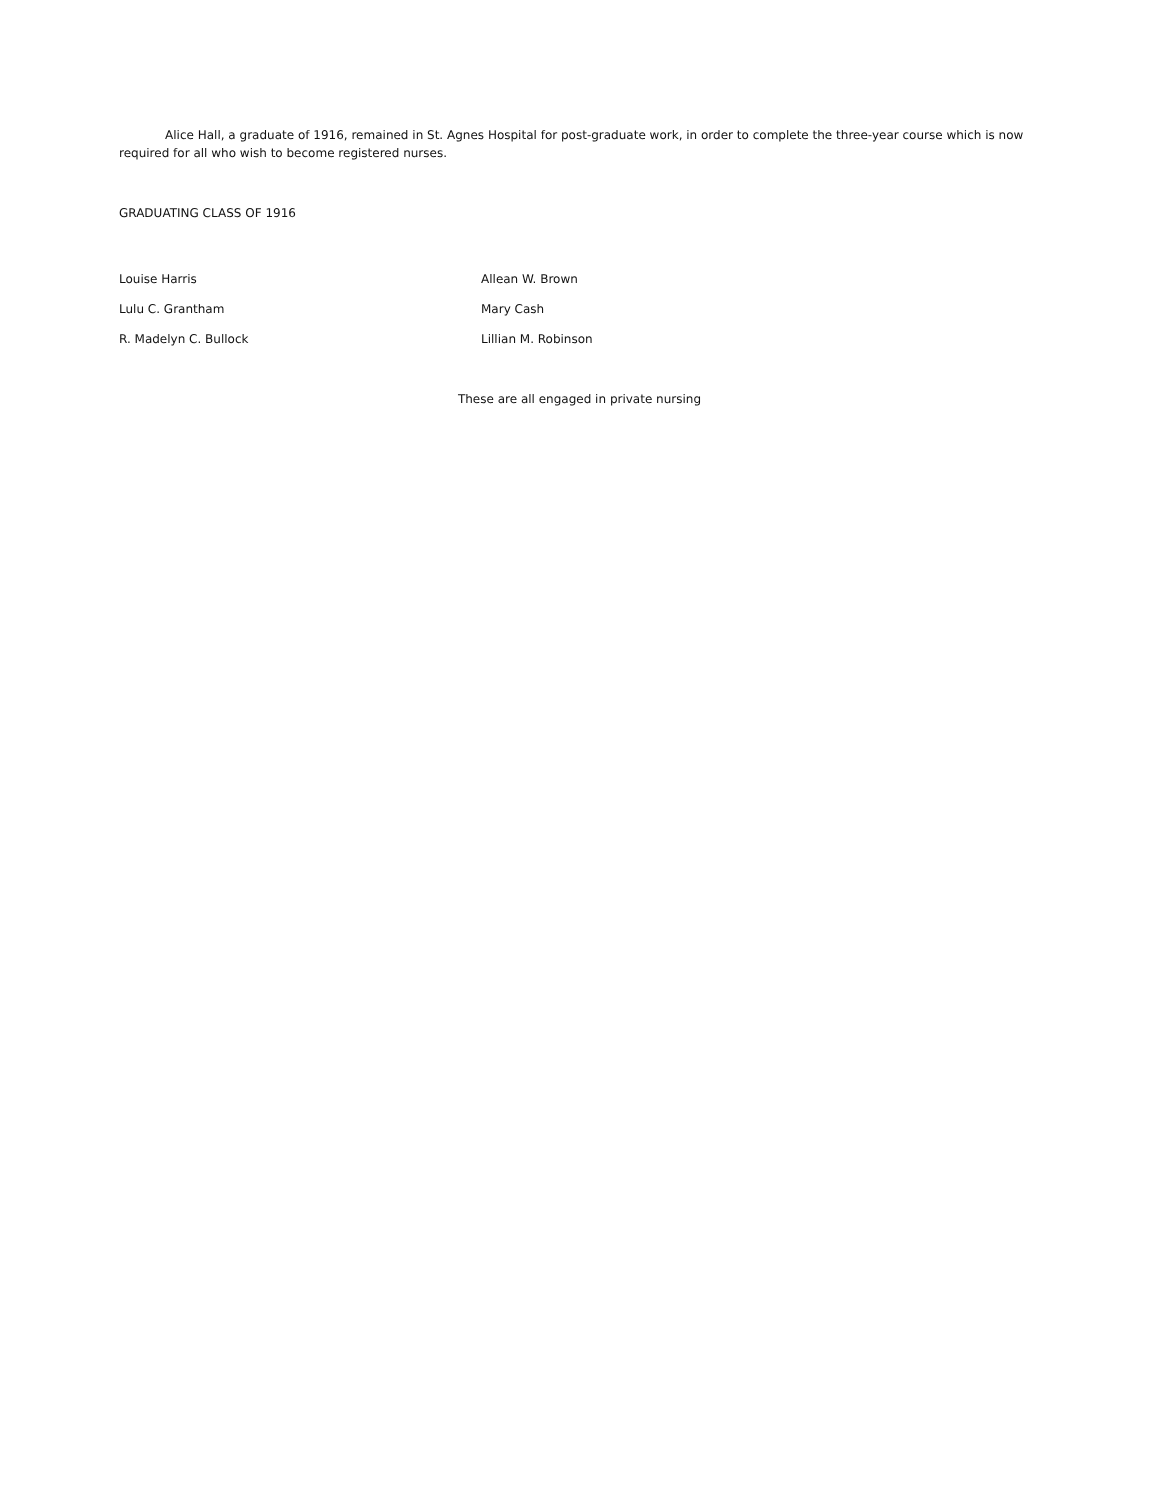Alice Hall, a graduate of 1916, remained in St. Agnes Hospital for post-graduate work, in order to complete the three-year course which is now required for all who wish to become registered nurses.
GRADUATING CLASS OF 1916
Louise Harris Allean W. Brown
Lulu C. Grantham Mary Cash
R. Madelyn C. Bullock Lillian M. Robinson
These are all engaged in private nursing